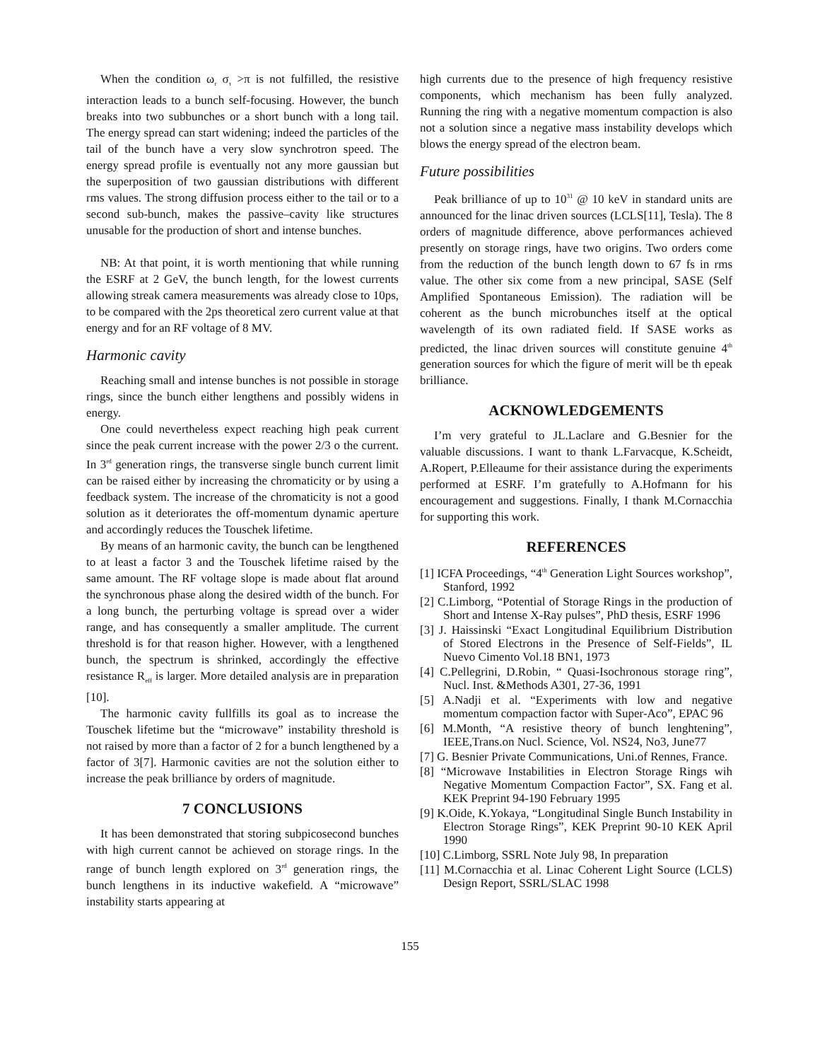When the condition ω<sub>r</sub> σ<sub>τ</sub> >π is not fulfilled, the resistive interaction leads to a bunch self-focusing. However, the bunch breaks into two subbunches or a short bunch with a long tail. The energy spread can start widening; indeed the particles of the tail of the bunch have a very slow synchrotron speed. The energy spread profile is eventually not any more gaussian but the superposition of two gaussian distributions with different rms values. The strong diffusion process either to the tail or to a second sub-bunch, makes the passive–cavity like structures unusable for the production of short and intense bunches.
NB: At that point, it is worth mentioning that while running the ESRF at 2 GeV, the bunch length, for the lowest currents allowing streak camera measurements was already close to 10ps, to be compared with the 2ps theoretical zero current value at that energy and for an RF voltage of 8 MV.
Harmonic cavity
Reaching small and intense bunches is not possible in storage rings, since the bunch either lengthens and possibly widens in energy.
One could nevertheless expect reaching high peak current since the peak current increase with the power 2/3 o the current. In 3<sup>rd</sup> generation rings, the transverse single bunch current limit can be raised either by increasing the chromaticity or by using a feedback system. The increase of the chromaticity is not a good solution as it deteriorates the off-momentum dynamic aperture and accordingly reduces the Touschek lifetime.
By means of an harmonic cavity, the bunch can be lengthened to at least a factor 3 and the Touschek lifetime raised by the same amount. The RF voltage slope is made about flat around the synchronous phase along the desired width of the bunch. For a long bunch, the perturbing voltage is spread over a wider range, and has consequently a smaller amplitude. The current threshold is for that reason higher. However, with a lengthened bunch, the spectrum is shrinked, accordingly the effective resistance R<sub>eff</sub> is larger. More detailed analysis are in preparation [10].
The harmonic cavity fullfills its goal as to increase the Touschek lifetime but the “microwave” instability threshold is not raised by more than a factor of 2 for a bunch lengthened by a factor of 3[7]. Harmonic cavities are not the solution either to increase the peak brilliance by orders of magnitude.
7 CONCLUSIONS
It has been demonstrated that storing subpicosecond bunches with high current cannot be achieved on storage rings. In the range of bunch length explored on 3<sup>rd</sup> generation rings, the bunch lengthens in its inductive wakefield. A “microwave” instability starts appearing at
high currents due to the presence of high frequency resistive components, which mechanism has been fully analyzed. Running the ring with a negative momentum compaction is also not a solution since a negative mass instability develops which blows the energy spread of the electron beam.
Future possibilities
Peak brilliance of up to 10<sup>31</sup> @ 10 keV in standard units are announced for the linac driven sources (LCLS[11], Tesla). The 8 orders of magnitude difference, above performances achieved presently on storage rings, have two origins. Two orders come from the reduction of the bunch length down to 67 fs in rms value. The other six come from a new principal, SASE (Self Amplified Spontaneous Emission). The radiation will be coherent as the bunch microbunches itself at the optical wavelength of its own radiated field. If SASE works as predicted, the linac driven sources will constitute genuine 4<sup>th</sup> generation sources for which the figure of merit will be th epeak brilliance.
ACKNOWLEDGEMENTS
I’m very grateful to JL.Laclare and G.Besnier for the valuable discussions. I want to thank L.Farvacque, K.Scheidt, A.Ropert, P.Elleaume for their assistance during the experiments performed at ESRF. I’m gratefully to A.Hofmann for his encouragement and suggestions. Finally, I thank M.Cornacchia for supporting this work.
REFERENCES
[1] ICFA Proceedings, “4<sup>th</sup> Generation Light Sources workshop”, Stanford, 1992
[2] C.Limborg, “Potential of Storage Rings in the production of Short and Intense X-Ray pulses”, PhD thesis, ESRF 1996
[3] J. Haissinski “Exact Longitudinal Equilibrium Distribution of Stored Electrons in the Presence of Self-Fields”, IL Nuevo Cimento Vol.18 BN1, 1973
[4] C.Pellegrini, D.Robin, “ Quasi-Isochronous storage ring”, Nucl. Inst. &Methods A301, 27-36, 1991
[5] A.Nadji et al. “Experiments with low and negative momentum compaction factor with Super-Aco”, EPAC 96
[6] M.Month, “A resistive theory of bunch lenghtening”, IEEE,Trans.on Nucl. Science, Vol. NS24, No3, June77
[7] G. Besnier Private Communications, Uni.of Rennes, France.
[8] “Microwave Instabilities in Electron Storage Rings wih Negative Momentum Compaction Factor”, SX. Fang et al. KEK Preprint 94-190 February 1995
[9] K.Oide, K.Yokaya, “Longitudinal Single Bunch Instability in Electron Storage Rings”, KEK Preprint 90-10 KEK April 1990
[10] C.Limborg, SSRL Note July 98, In preparation
[11] M.Cornacchia et al. Linac Coherent Light Source (LCLS) Design Report, SSRL/SLAC 1998
155